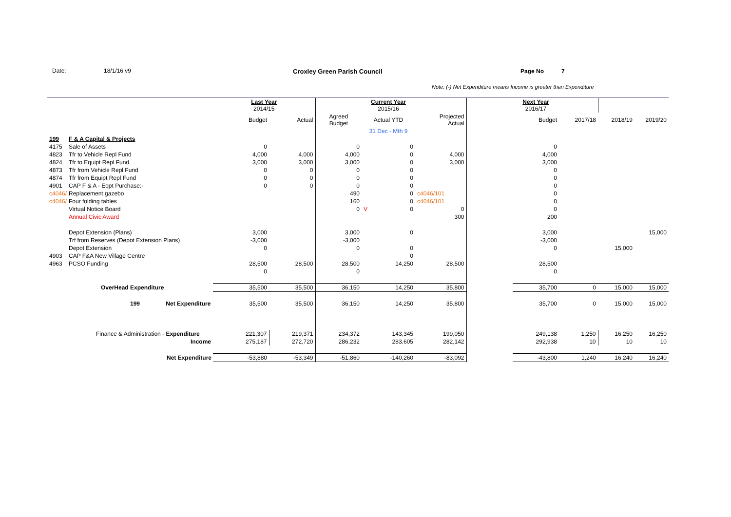Date: 18/1/16 v9 Croxley Green Parish Council Page No 7
Note: (-) Net Expenditure means Income is greater than Expenditure
| | | Last Year 2014/15 | | | Current Year 2015/16 | | | Next Year 2016/17 | | | |
| --- | --- | --- | --- | --- | --- | --- | --- | --- | --- | --- | --- |
| | | Budget | Actual | Agreed Budget | Actual YTD | Projected Actual | | Budget | 2017/18 | 2018/19 | 2019/20 |
| | | | | | 31 Dec - Mth 9 | | | | | | |
| 199 | F & A Capital & Projects | | | | | | | | | | |
| 4175 | Sale of Assets | 0 | | 0 | 0 | | | 0 | | | |
| 4823 | Tfr to Vehicle Repl Fund | 4,000 | 4,000 | 4,000 | 0 | 4,000 | | 4,000 | | | |
| 4824 | Tfr to Equipt Repl Fund | 3,000 | 3,000 | 3,000 | 0 | 3,000 | | 3,000 | | | |
| 4873 | Tfr from Vehicle Repl Fund | 0 | 0 | 0 | 0 | | | 0 | | | |
| 4874 | Tfr from Equipt Repl Fund | 0 | 0 | 0 | 0 | | | 0 | | | |
| 4901 | CAP F & A - Eqpt Purchase:- | 0 | 0 | 0 | 0 | | | 0 | | | |
| c4046/ | Replacement gazebo | | | 490 | 0 | c4046/101 | | 0 | | | |
| c4046/ | Four folding tables | | | 160 | 0 | c4046/101 | | 0 | | | |
| | Virtual Notice Board | | | 0 | V 0 | 0 | | 0 | | | |
| | Annual Civic Award | | | | | 300 | | 200 | | | |
| | Depot Extension (Plans) | 3,000 | | 3,000 | 0 | | | 3,000 | | | 15,000 |
| | Trf from Reserves (Depot Extension Plans) | -3,000 | | -3,000 | | | | -3,000 | | | |
| | Depot Extension | 0 | | 0 | 0 | | | 0 | | 15,000 | |
| 4903 | CAP F&A New Village Centre | | | | 0 | | | | | | |
| 4963 | PCSO Funding | 28,500 | 28,500 | 28,500 | 14,250 | 28,500 | | 28,500 | | | |
| | | 0 | | 0 | | | | 0 | | | |
| | OverHead Expenditure | 35,500 | 35,500 | 36,150 | 14,250 | 35,800 | | 35,700 | 0 | 15,000 | 15,000 |
| | 199 Net Expenditure | 35,500 | 35,500 | 36,150 | 14,250 | 35,800 | | 35,700 | 0 | 15,000 | 15,000 |
| | Finance & Administration - Expenditure | 221,307 | 219,371 | 234,372 | 143,345 | 199,050 | | 249,138 | 1,250 | 16,250 | 16,250 |
| | Income | 275,187 | 272,720 | 286,232 | 283,605 | 282,142 | | 292,938 | 10 | 10 | 10 |
| | Net Expenditure | -53,880 | -53,349 | -51,860 | -140,260 | -83,092 | | -43,800 | 1,240 | 16,240 | 16,240 |